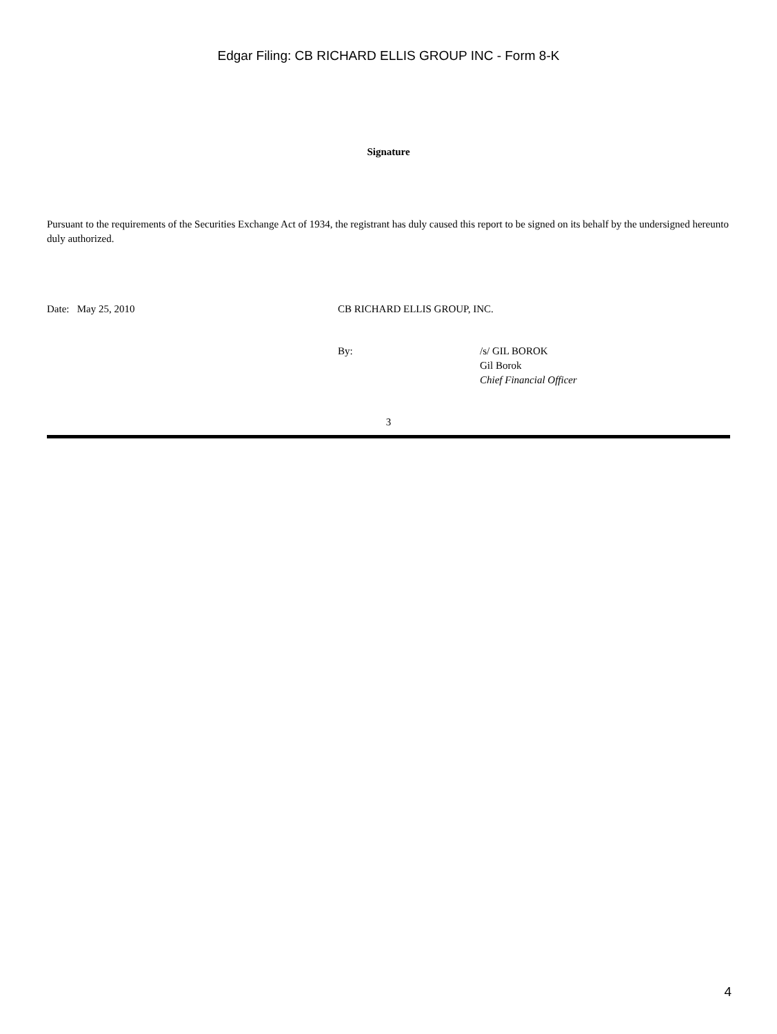Edgar Filing: CB RICHARD ELLIS GROUP INC - Form 8-K
Signature
Pursuant to the requirements of the Securities Exchange Act of 1934, the registrant has duly caused this report to be signed on its behalf by the undersigned hereunto duly authorized.
Date: May 25, 2010 CB RICHARD ELLIS GROUP, INC.
By: /s/ GIL BOROK
Gil Borok
Chief Financial Officer
3
4